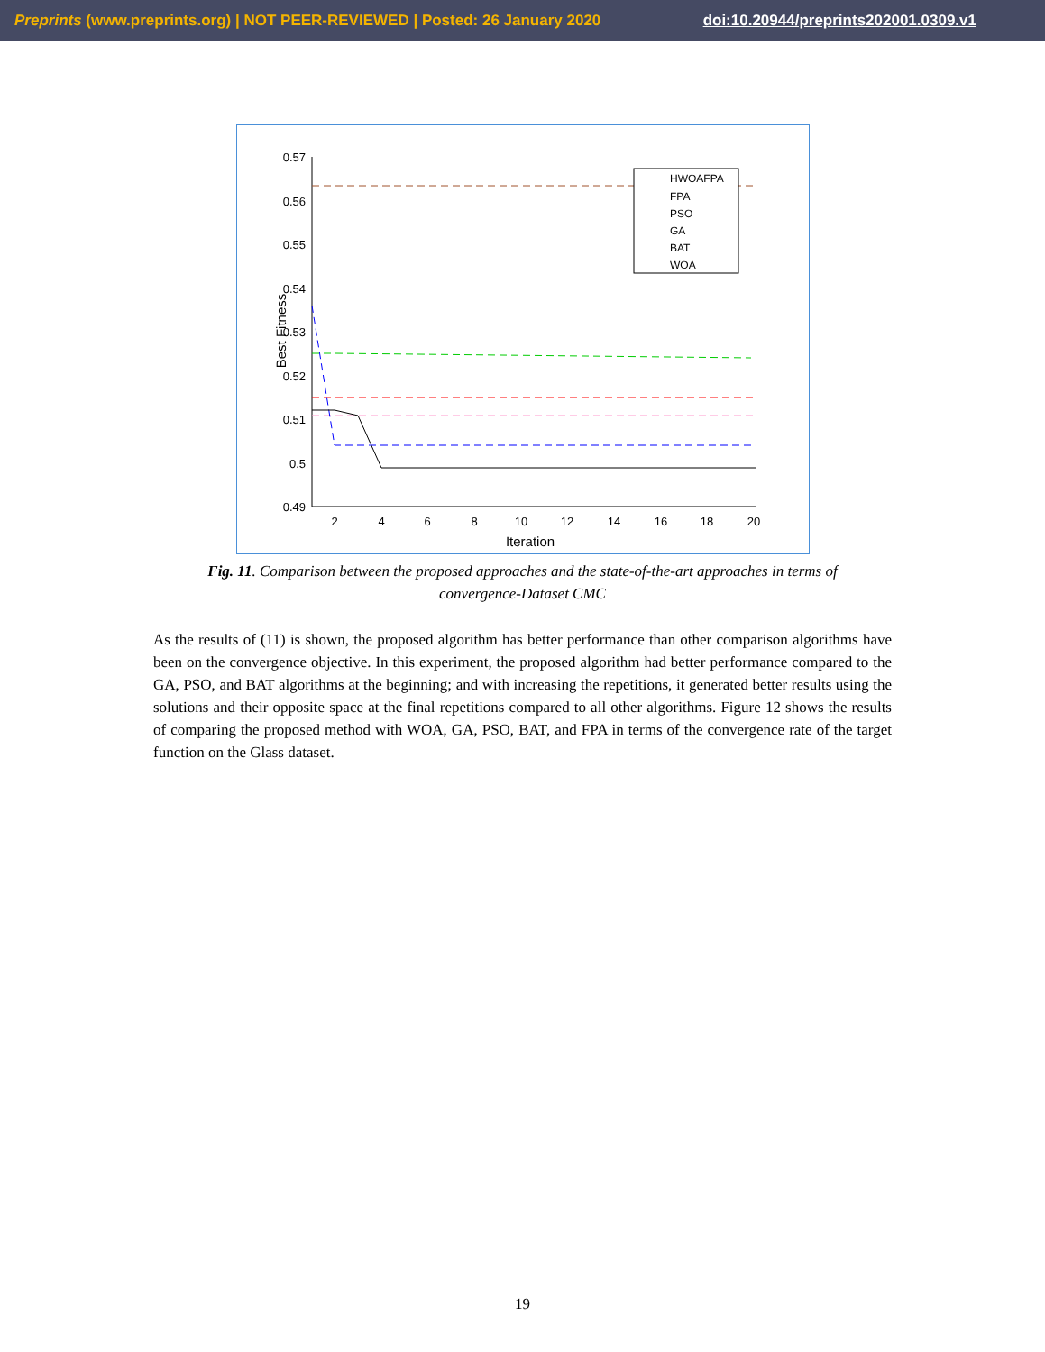Preprints (www.preprints.org) | NOT PEER-REVIEWED | Posted: 26 January 2020 doi:10.20944/preprints202001.0309.v1
0.57
0.56
0.55
0.54
0.53
0.52
0.51
0.5
0.49
2
4
6
8
10
12
14
16
18
20
Iteration
Best Fitness
HWOAFPA
FPA
PSO
GA
BAT
WOA
Fig. 11. Comparison between the proposed approaches and the state-of-the-art approaches in terms of convergence-Dataset CMC
As the results of (11) is shown, the proposed algorithm has better performance than other comparison algorithms have been on the convergence objective. In this experiment, the proposed algorithm had better performance compared to the GA, PSO, and BAT algorithms at the beginning; and with increasing the repetitions, it generated better results using the solutions and their opposite space at the final repetitions compared to all other algorithms. Figure 12 shows the results of comparing the proposed method with WOA, GA, PSO, BAT, and FPA in terms of the convergence rate of the target function on the Glass dataset.
19